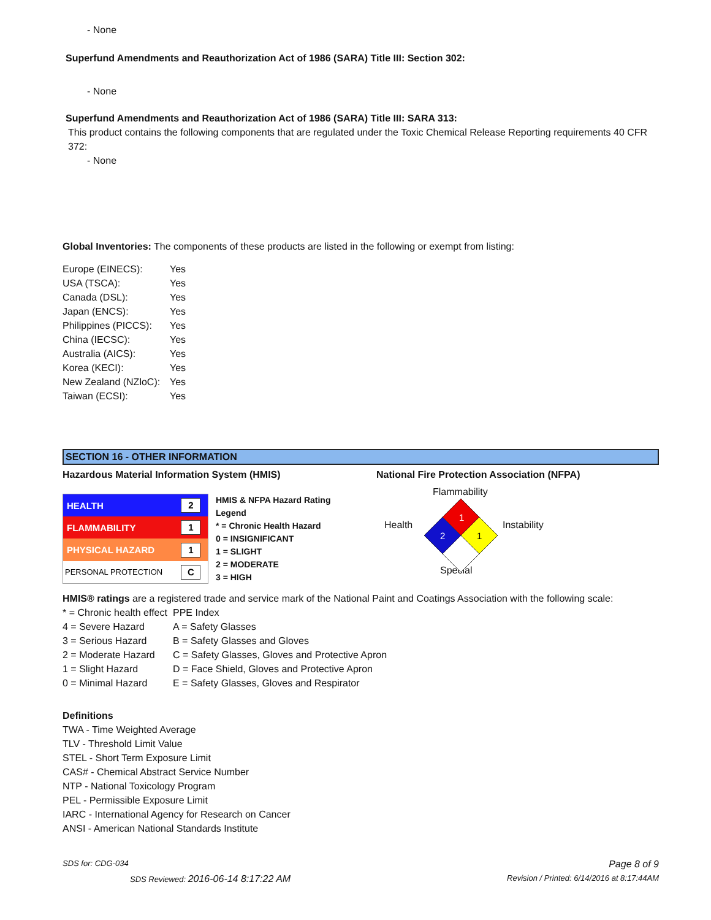- None
Superfund Amendments and Reauthorization Act of 1986 (SARA) Title III: Section 302:
- None
Superfund Amendments and Reauthorization Act of 1986 (SARA) Title III: SARA 313:
This product contains the following components that are regulated under the Toxic Chemical Release Reporting requirements 40 CFR 372:
- None
Global Inventories: The components of these products are listed in the following or exempt from listing:
| Europe (EINECS): | Yes |
| USA (TSCA): | Yes |
| Canada (DSL): | Yes |
| Japan (ENCS): | Yes |
| Philippines (PICCS): | Yes |
| China (IECSC): | Yes |
| Australia (AICS): | Yes |
| Korea (KECI): | Yes |
| New Zealand (NZloC): | Yes |
| Taiwan (ECSI): | Yes |
SECTION 16 - OTHER INFORMATION
Hazardous Material Information System (HMIS) National Fire Protection Association (NFPA)
| HEALTH | 2 |
| FLAMMABILITY | 1 |
| PHYSICAL HAZARD | 1 |
| PERSONAL PROTECTION | C |
HMIS & NFPA Hazard Rating Legend
* = Chronic Health Hazard
0 = INSIGNIFICANT
1 = SLIGHT
2 = MODERATE
3 = HIGH
Flammability
Health Instability
Special
1
2
1
HMIS® ratings are a registered trade and service mark of the National Paint and Coatings Association with the following scale:
| * = Chronic health effect | PPE Index |
| 4 = Severe Hazard | A = Safety Glasses |
| 3 = Serious Hazard | B = Safety Glasses and Gloves |
| 2 = Moderate Hazard | C = Safety Glasses, Gloves and Protective Apron |
| 1 = Slight Hazard | D = Face Shield, Gloves and Protective Apron |
| 0 = Minimal Hazard | E = Safety Glasses, Gloves and Respirator |
Definitions
TWA - Time Weighted Average
TLV - Threshold Limit Value
STEL - Short Term Exposure Limit
CAS# - Chemical Abstract Service Number
NTP - National Toxicology Program
PEL - Permissible Exposure Limit
IARC - International Agency for Research on Cancer
ANSI - American National Standards Institute
SDS for: CDG-034 Page 8 of 9
SDS Reviewed: 2016-06-14 8:17:22 AM Revision / Printed: 6/14/2016 at 8:17:44AM